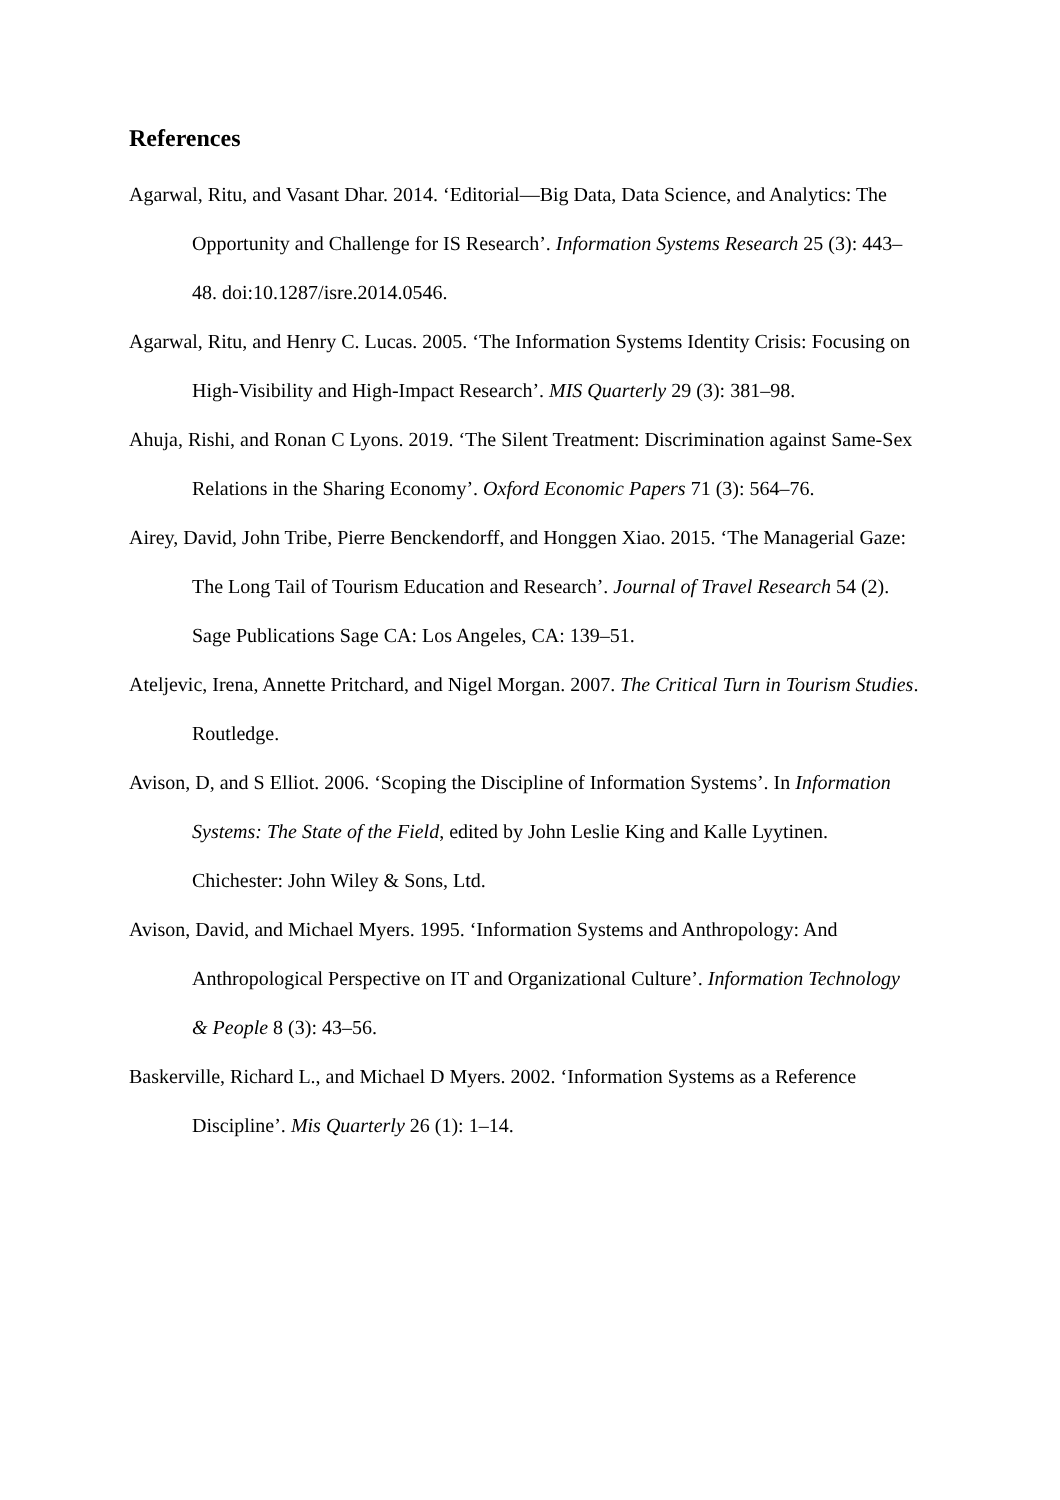References
Agarwal, Ritu, and Vasant Dhar. 2014. ‘Editorial—Big Data, Data Science, and Analytics: The Opportunity and Challenge for IS Research’. Information Systems Research 25 (3): 443–48. doi:10.1287/isre.2014.0546.
Agarwal, Ritu, and Henry C. Lucas. 2005. ‘The Information Systems Identity Crisis: Focusing on High-Visibility and High-Impact Research’. MIS Quarterly 29 (3): 381–98.
Ahuja, Rishi, and Ronan C Lyons. 2019. ‘The Silent Treatment: Discrimination against Same-Sex Relations in the Sharing Economy’. Oxford Economic Papers 71 (3): 564–76.
Airey, David, John Tribe, Pierre Benckendorff, and Honggen Xiao. 2015. ‘The Managerial Gaze: The Long Tail of Tourism Education and Research’. Journal of Travel Research 54 (2). Sage Publications Sage CA: Los Angeles, CA: 139–51.
Ateljevic, Irena, Annette Pritchard, and Nigel Morgan. 2007. The Critical Turn in Tourism Studies. Routledge.
Avison, D, and S Elliot. 2006. ‘Scoping the Discipline of Information Systems’. In Information Systems: The State of the Field, edited by John Leslie King and Kalle Lyytinen. Chichester: John Wiley & Sons, Ltd.
Avison, David, and Michael Myers. 1995. ‘Information Systems and Anthropology: And Anthropological Perspective on IT and Organizational Culture’. Information Technology & People 8 (3): 43–56.
Baskerville, Richard L., and Michael D Myers. 2002. ‘Information Systems as a Reference Discipline’. Mis Quarterly 26 (1): 1–14.